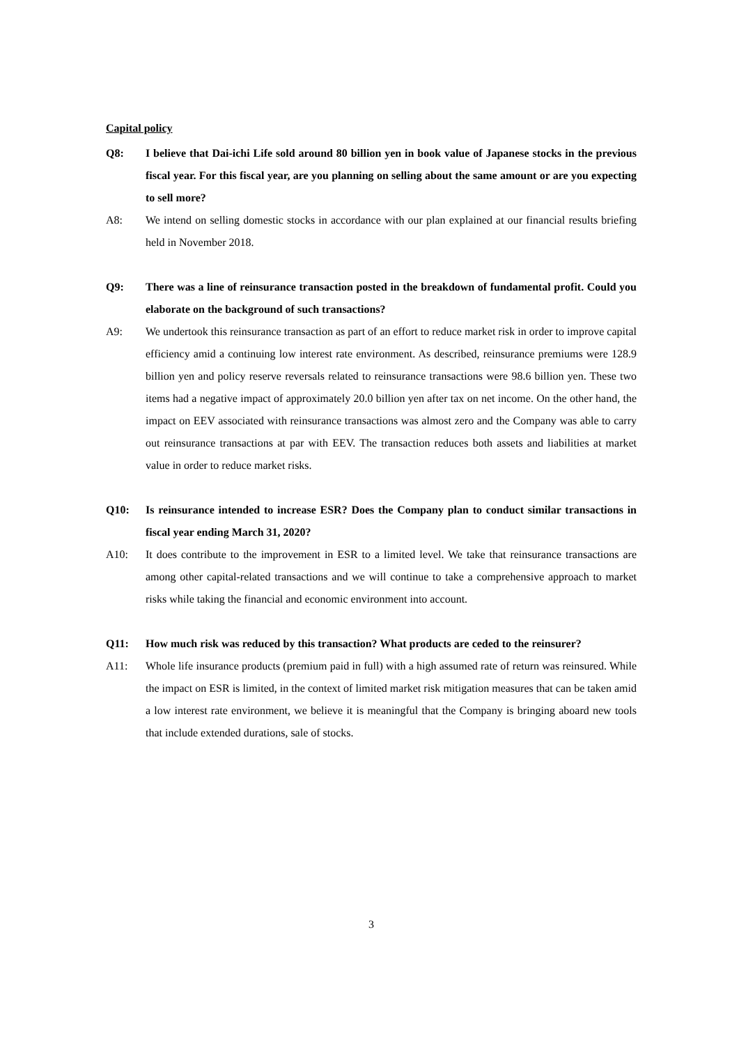Capital policy
Q8: I believe that Dai-ichi Life sold around 80 billion yen in book value of Japanese stocks in the previous fiscal year. For this fiscal year, are you planning on selling about the same amount or are you expecting to sell more?
A8: We intend on selling domestic stocks in accordance with our plan explained at our financial results briefing held in November 2018.
Q9: There was a line of reinsurance transaction posted in the breakdown of fundamental profit. Could you elaborate on the background of such transactions?
A9: We undertook this reinsurance transaction as part of an effort to reduce market risk in order to improve capital efficiency amid a continuing low interest rate environment. As described, reinsurance premiums were 128.9 billion yen and policy reserve reversals related to reinsurance transactions were 98.6 billion yen. These two items had a negative impact of approximately 20.0 billion yen after tax on net income. On the other hand, the impact on EEV associated with reinsurance transactions was almost zero and the Company was able to carry out reinsurance transactions at par with EEV. The transaction reduces both assets and liabilities at market value in order to reduce market risks.
Q10: Is reinsurance intended to increase ESR? Does the Company plan to conduct similar transactions in fiscal year ending March 31, 2020?
A10: It does contribute to the improvement in ESR to a limited level. We take that reinsurance transactions are among other capital-related transactions and we will continue to take a comprehensive approach to market risks while taking the financial and economic environment into account.
Q11: How much risk was reduced by this transaction? What products are ceded to the reinsurer?
A11: Whole life insurance products (premium paid in full) with a high assumed rate of return was reinsured. While the impact on ESR is limited, in the context of limited market risk mitigation measures that can be taken amid a low interest rate environment, we believe it is meaningful that the Company is bringing aboard new tools that include extended durations, sale of stocks.
3